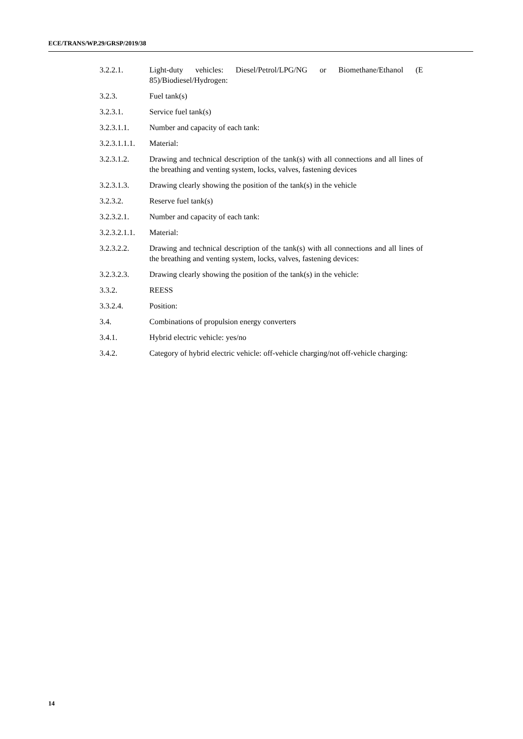ECE/TRANS/WP.29/GRSP/2019/38
3.2.2.1. Light-duty vehicles: Diesel/Petrol/LPG/NG or Biomethane/Ethanol (E 85)/Biodiesel/Hydrogen:
3.2.3. Fuel tank(s)
3.2.3.1. Service fuel tank(s)
3.2.3.1.1. Number and capacity of each tank:
3.2.3.1.1.1.
Material:
3.2.3.1.2. Drawing and technical description of the tank(s) with all connections and all lines of the breathing and venting system, locks, valves, fastening devices
3.2.3.1.3. Drawing clearly showing the position of the tank(s) in the vehicle
3.2.3.2. Reserve fuel tank(s)
3.2.3.2.1. Number and capacity of each tank:
3.2.3.2.1.1.
Material:
3.2.3.2.2. Drawing and technical description of the tank(s) with all connections and all lines of the breathing and venting system, locks, valves, fastening devices:
3.2.3.2.3. Drawing clearly showing the position of the tank(s) in the vehicle:
3.3.2. REESS
3.3.2.4. Position:
3.4. Combinations of propulsion energy converters
3.4.1. Hybrid electric vehicle: yes/no
3.4.2. Category of hybrid electric vehicle: off-vehicle charging/not off-vehicle charging:
14